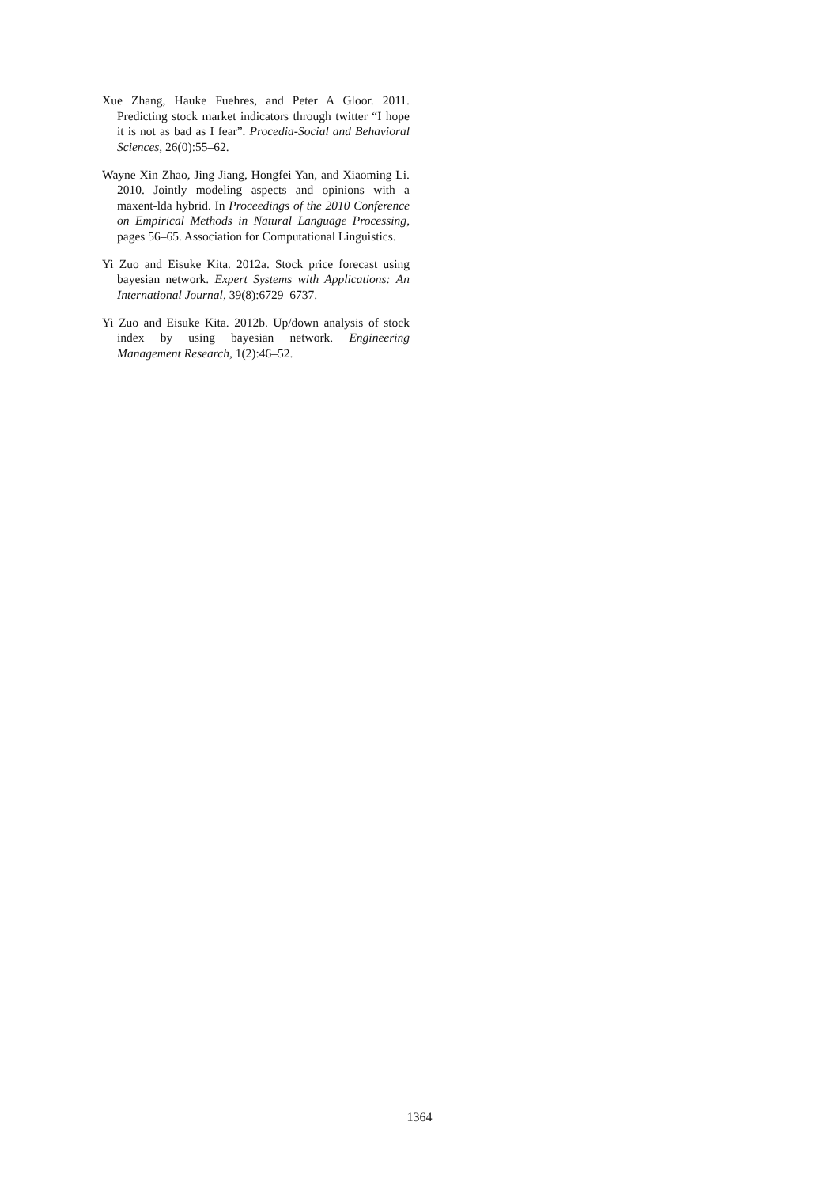Xue Zhang, Hauke Fuehres, and Peter A Gloor. 2011. Predicting stock market indicators through twitter “I hope it is not as bad as I fear”. Procedia-Social and Behavioral Sciences, 26(0):55–62.
Wayne Xin Zhao, Jing Jiang, Hongfei Yan, and Xiaoming Li. 2010. Jointly modeling aspects and opinions with a maxent-lda hybrid. In Proceedings of the 2010 Conference on Empirical Methods in Natural Language Processing, pages 56–65. Association for Computational Linguistics.
Yi Zuo and Eisuke Kita. 2012a. Stock price forecast using bayesian network. Expert Systems with Applications: An International Journal, 39(8):6729–6737.
Yi Zuo and Eisuke Kita. 2012b. Up/down analysis of stock index by using bayesian network. Engineering Management Research, 1(2):46–52.
1364